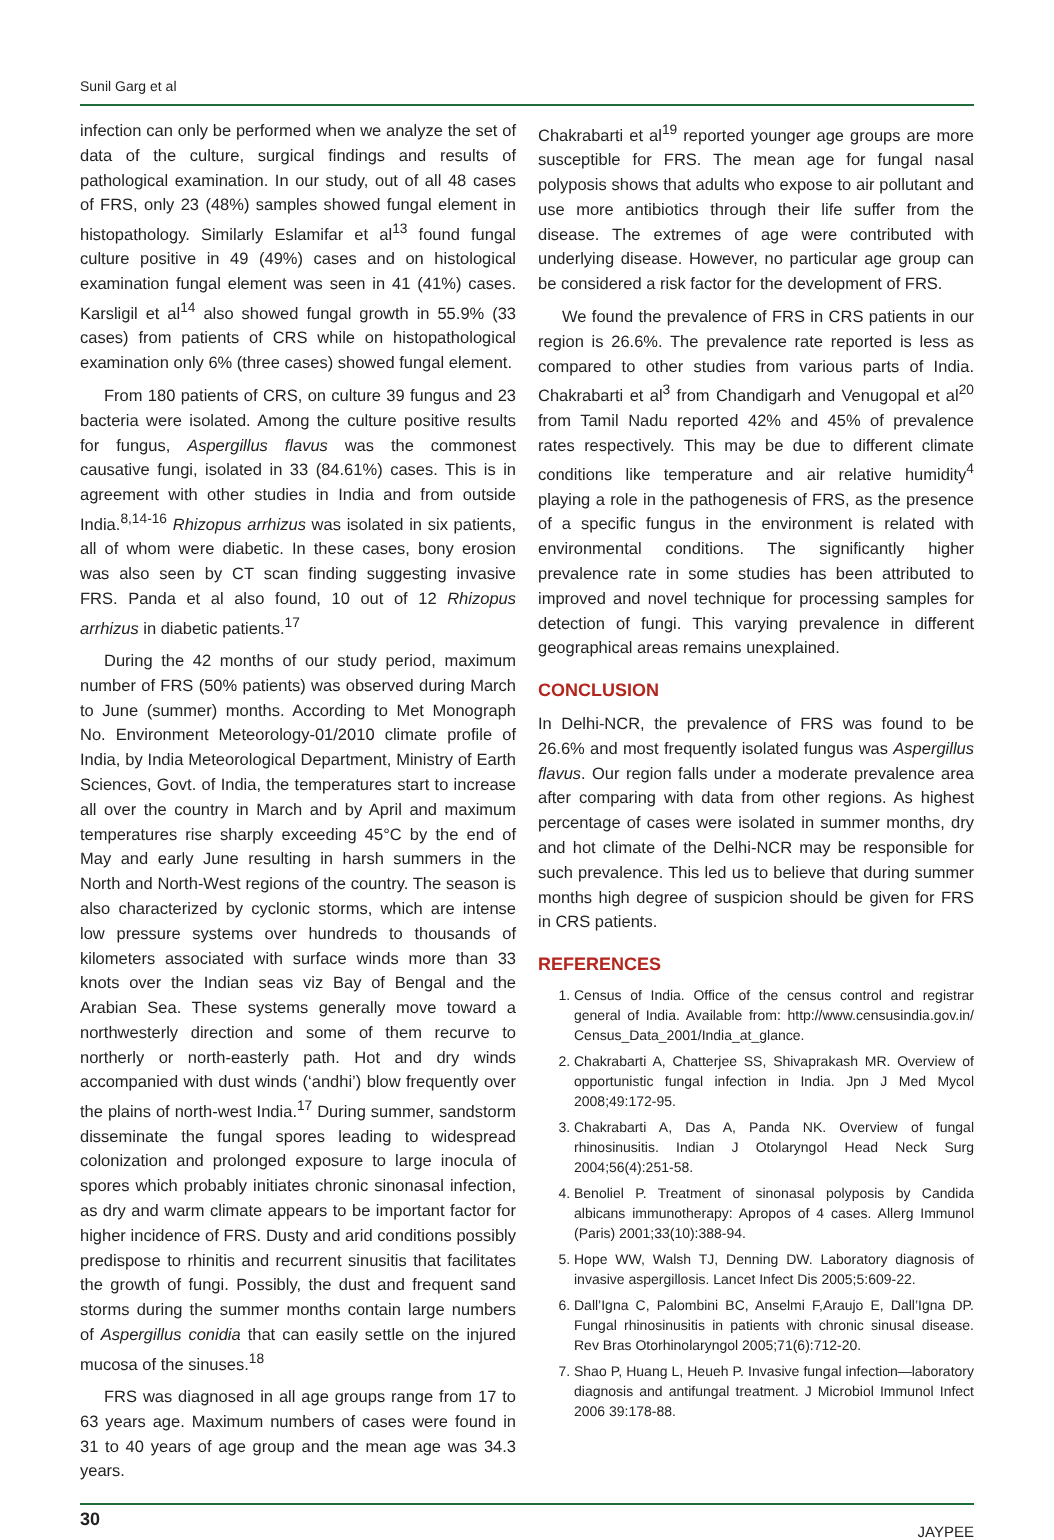Sunil Garg et al
infection can only be performed when we analyze the set of data of the culture, surgical findings and results of pathological examination. In our study, out of all 48 cases of FRS, only 23 (48%) samples showed fungal element in histopathology. Similarly Eslamifar et al<sup>13</sup> found fungal culture positive in 49 (49%) cases and on histological examination fungal element was seen in 41 (41%) cases. Karsligil et al<sup>14</sup> also showed fungal growth in 55.9% (33 cases) from patients of CRS while on histopathological examination only 6% (three cases) showed fungal element.
From 180 patients of CRS, on culture 39 fungus and 23 bacteria were isolated. Among the culture positive results for fungus, Aspergillus flavus was the commonest causative fungi, isolated in 33 (84.61%) cases. This is in agreement with other studies in India and from outside India.<sup>8,14-16</sup> Rhizopus arrhizus was isolated in six patients, all of whom were diabetic. In these cases, bony erosion was also seen by CT scan finding suggesting invasive FRS. Panda et al also found, 10 out of 12 Rhizopus arrhizus in diabetic patients.<sup>17</sup>
During the 42 months of our study period, maximum number of FRS (50% patients) was observed during March to June (summer) months. According to Met Monograph No. Environment Meteorology-01/2010 climate profile of India, by India Meteorological Department, Ministry of Earth Sciences, Govt. of India, the temperatures start to increase all over the country in March and by April and maximum temperatures rise sharply exceeding 45°C by the end of May and early June resulting in harsh summers in the North and North-West regions of the country. The season is also characterized by cyclonic storms, which are intense low pressure systems over hundreds to thousands of kilometers associated with surface winds more than 33 knots over the Indian seas viz Bay of Bengal and the Arabian Sea. These systems generally move toward a northwesterly direction and some of them recurve to northerly or north-easterly path. Hot and dry winds accompanied with dust winds (‘andhi’) blow frequently over the plains of north-west India.<sup>17</sup> During summer, sandstorm disseminate the fungal spores leading to widespread colonization and prolonged exposure to large inocula of spores which probably initiates chronic sinonasal infection, as dry and warm climate appears to be important factor for higher incidence of FRS. Dusty and arid conditions possibly predispose to rhinitis and recurrent sinusitis that facilitates the growth of fungi. Possibly, the dust and frequent sand storms during the summer months contain large numbers of Aspergillus conidia that can easily settle on the injured mucosa of the sinuses.<sup>18</sup>
FRS was diagnosed in all age groups range from 17 to 63 years age. Maximum numbers of cases were found in 31 to 40 years of age group and the mean age was 34.3 years.
Chakrabarti et al<sup>19</sup> reported younger age groups are more susceptible for FRS. The mean age for fungal nasal polyposis shows that adults who expose to air pollutant and use more antibiotics through their life suffer from the disease. The extremes of age were contributed with underlying disease. However, no particular age group can be considered a risk factor for the development of FRS.
We found the prevalence of FRS in CRS patients in our region is 26.6%. The prevalence rate reported is less as compared to other studies from various parts of India. Chakrabarti et al<sup>3</sup> from Chandigarh and Venugopal et al<sup>20</sup> from Tamil Nadu reported 42% and 45% of prevalence rates respectively. This may be due to different climate conditions like temperature and air relative humidity<sup>4</sup> playing a role in the pathogenesis of FRS, as the presence of a specific fungus in the environment is related with environmental conditions. The significantly higher prevalence rate in some studies has been attributed to improved and novel technique for processing samples for detection of fungi. This varying prevalence in different geographical areas remains unexplained.
CONCLUSION
In Delhi-NCR, the prevalence of FRS was found to be 26.6% and most frequently isolated fungus was Aspergillus flavus. Our region falls under a moderate prevalence area after comparing with data from other regions. As highest percentage of cases were isolated in summer months, dry and hot climate of the Delhi-NCR may be responsible for such prevalence. This led us to believe that during summer months high degree of suspicion should be given for FRS in CRS patients.
REFERENCES
1. Census of India. Office of the census control and registrar general of India. Available from: http://www.censusindia.gov.in/ Census_Data_2001/India_at_glance.
2. Chakrabarti A, Chatterjee SS, Shivaprakash MR. Overview of opportunistic fungal infection in India. Jpn J Med Mycol 2008;49:172-95.
3. Chakrabarti A, Das A, Panda NK. Overview of fungal rhinosinusitis. Indian J Otolaryngol Head Neck Surg 2004;56(4):251-58.
4. Benoliel P. Treatment of sinonasal polyposis by Candida albicans immunotherapy: Apropos of 4 cases. Allerg Immunol (Paris) 2001;33(10):388-94.
5. Hope WW, Walsh TJ, Denning DW. Laboratory diagnosis of invasive aspergillosis. Lancet Infect Dis 2005;5:609-22.
6. Dall’Igna C, Palombini BC, Anselmi F,Araujo E, Dall’Igna DP. Fungal rhinosinusitis in patients with chronic sinusal disease. Rev Bras Otorhinolaryngol 2005;71(6):712-20.
7. Shao P, Huang L, Heueh P. Invasive fungal infection—laboratory diagnosis and antifungal treatment. J Microbiol Immunol Infect 2006 39:178-88.
30 JAYPEE